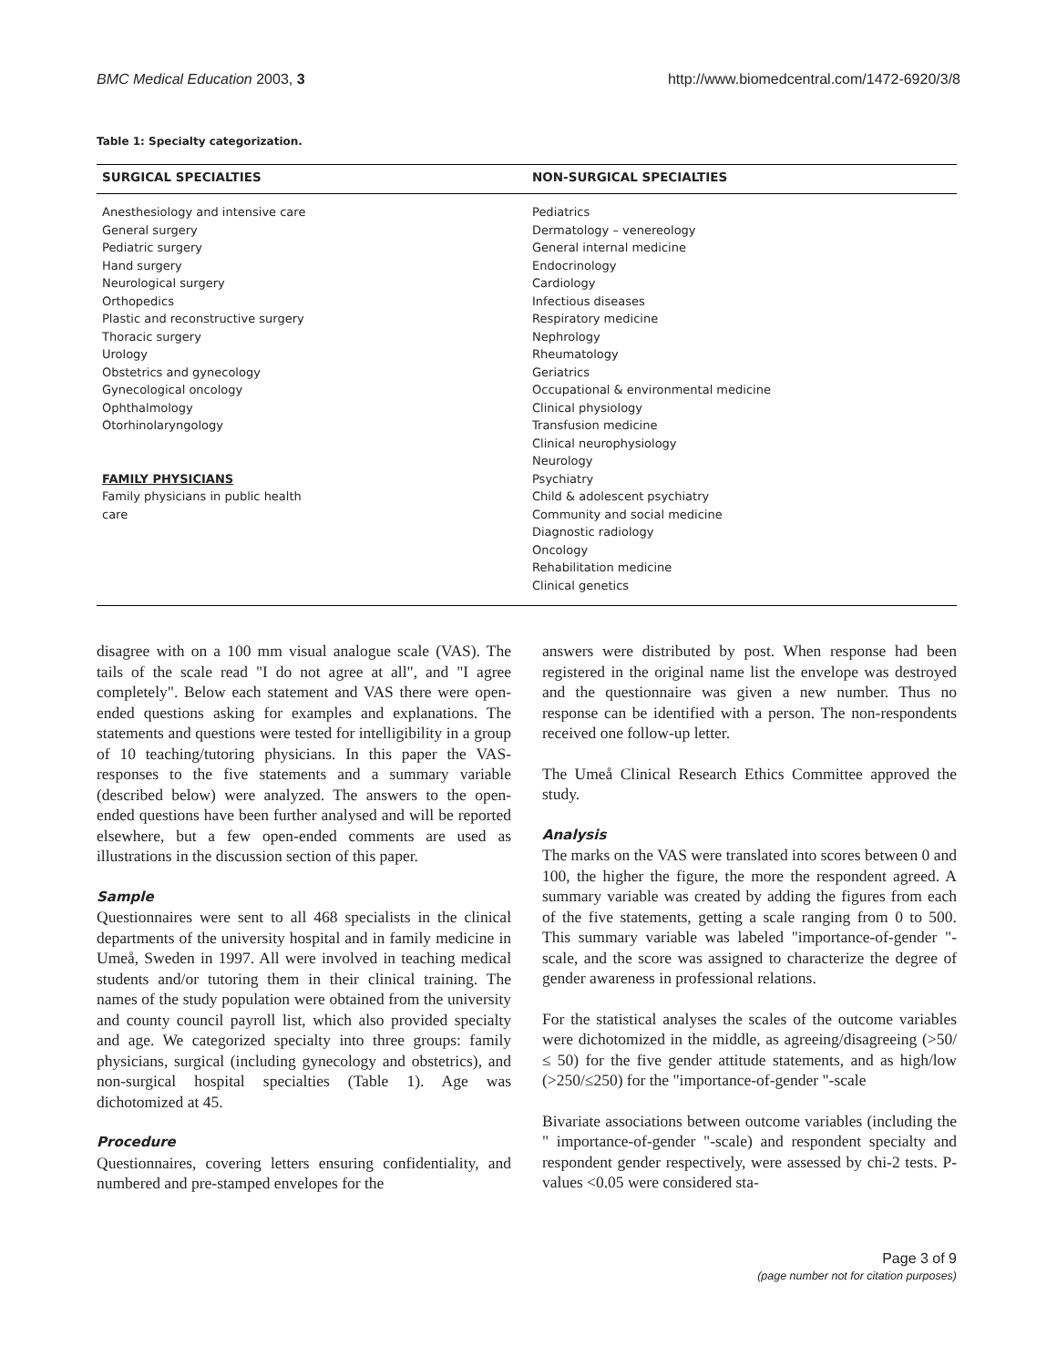BMC Medical Education 2003, 3 http://www.biomedcentral.com/1472-6920/3/8
Table 1: Specialty categorization.
| SURGICAL SPECIALTIES | NON-SURGICAL SPECIALTIES |
| --- | --- |
| Anesthesiology and intensive care General surgery Pediatric surgery Hand surgery Neurological surgery Orthopedics Plastic and reconstructive surgery Thoracic surgery Urology Obstetrics and gynecology Gynecological oncology Ophthalmology Otorhinolaryngology FAMILY PHYSICIANS Family physicians in public health care | Pediatrics Dermatology – venereology General internal medicine Endocrinology Cardiology Infectious diseases Respiratory medicine Nephrology Rheumatology Geriatrics Occupational & environmental medicine Clinical physiology Transfusion medicine Clinical neurophysiology Neurology Psychiatry Child & adolescent psychiatry Community and social medicine Diagnostic radiology Oncology Rehabilitation medicine Clinical genetics |
disagree with on a 100 mm visual analogue scale (VAS). The tails of the scale read "I do not agree at all", and "I agree completely". Below each statement and VAS there were open-ended questions asking for examples and explanations. The statements and questions were tested for intelligibility in a group of 10 teaching/tutoring physicians. In this paper the VAS-responses to the five statements and a summary variable (described below) were analyzed. The answers to the open-ended questions have been further analysed and will be reported elsewhere, but a few open-ended comments are used as illustrations in the discussion section of this paper.
Sample
Questionnaires were sent to all 468 specialists in the clinical departments of the university hospital and in family medicine in Umeå, Sweden in 1997. All were involved in teaching medical students and/or tutoring them in their clinical training. The names of the study population were obtained from the university and county council payroll list, which also provided specialty and age. We categorized specialty into three groups: family physicians, surgical (including gynecology and obstetrics), and non-surgical hospital specialties (Table 1). Age was dichotomized at 45.
Procedure
Questionnaires, covering letters ensuring confidentiality, and numbered and pre-stamped envelopes for the
answers were distributed by post. When response had been registered in the original name list the envelope was destroyed and the questionnaire was given a new number. Thus no response can be identified with a person. The non-respondents received one follow-up letter.
The Umeå Clinical Research Ethics Committee approved the study.
Analysis
The marks on the VAS were translated into scores between 0 and 100, the higher the figure, the more the respondent agreed. A summary variable was created by adding the figures from each of the five statements, getting a scale ranging from 0 to 500. This summary variable was labeled "importance-of-gender "-scale, and the score was assigned to characterize the degree of gender awareness in professional relations.
For the statistical analyses the scales of the outcome variables were dichotomized in the middle, as agreeing/disagreeing (>50/≤ 50) for the five gender attitude statements, and as high/low (>250/≤250) for the "importance-of-gender "-scale
Bivariate associations between outcome variables (including the " importance-of-gender "-scale) and respondent specialty and respondent gender respectively, were assessed by chi-2 tests. P-values <0.05 were considered sta-
Page 3 of 9
(page number not for citation purposes)